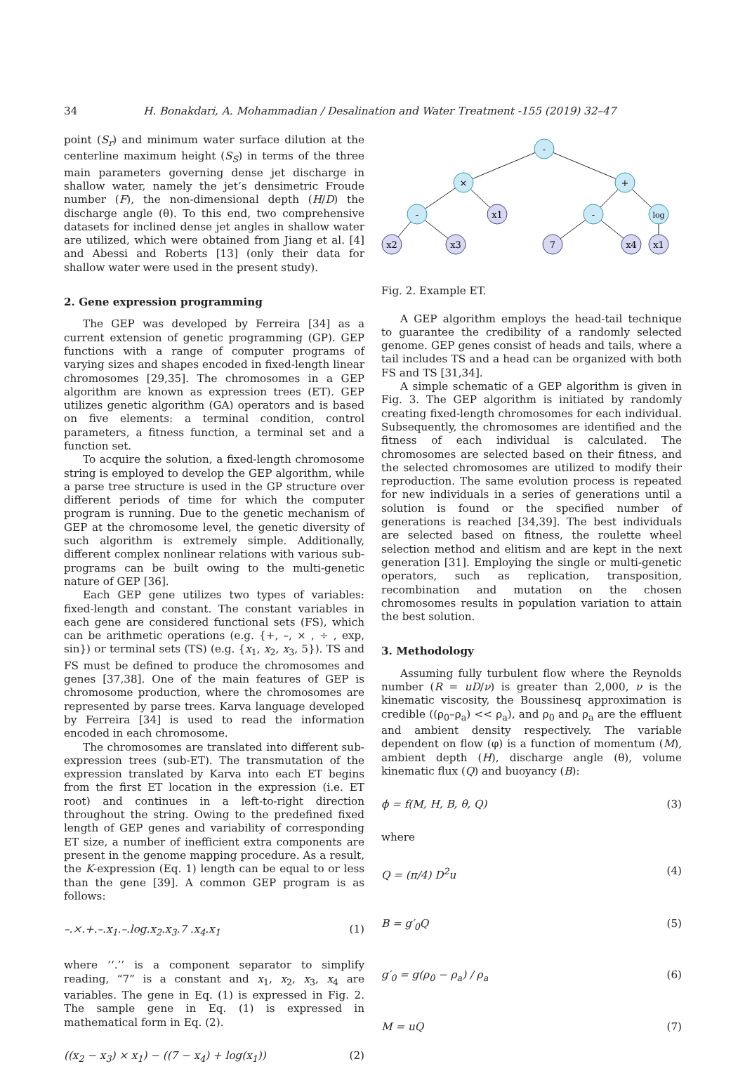34 H. Bonakdari, A. Mohammadian / Desalination and Water Treatment -155 (2019) 32–47
point (S<sub>r</sub>) and minimum water surface dilution at the center­line maximum height (S<sub>S</sub>) in terms of the three main param­eters governing dense jet discharge in shallow water, namely the jet’s densimetric Froude number (F), the non-dimensional depth (H/D) the discharge angle (θ). To this end, two com­prehensive datasets for inclined dense jet angles in shallow water are utilized, which were obtained from Jiang et al. [4] and Abessi and Roberts [13] (only their data for shallow water were used in the present study).
2. Gene expression programming
The GEP was developed by Ferreira [34] as a current extension of genetic programming (GP). GEP functions with a range of computer programs of varying sizes and shapes encoded in fixed-length linear chromosomes [29,35]. The chromosomes in a GEP algorithm are known as expression trees (ET). GEP utilizes genetic algorithm (GA) operators and is based on five elements: a terminal condition, control parameters, a fitness function, a terminal set and a function set.
To acquire the solution, a fixed-length chromosome string is employed to develop the GEP algorithm, while a parse tree structure is used in the GP structure over different periods of time for which the computer program is running. Due to the genetic mechanism of GEP at the chromosome level, the genetic diversity of such algorithm is extremely simple. Additionally, different complex nonlinear relations with var­ious sub-programs can be built owing to the multi-genetic nature of GEP [36].
Each GEP gene utilizes two types of variables: fixed-length and constant. The constant variables in each gene are considered functional sets (FS), which can be arithmetic operations (e.g. {+, –, × , ÷ , exp, sin}) or terminal sets (TS) (e.g. {x<sub>1</sub>, x<sub>2</sub>, x<sub>3</sub>, 5}). TS and FS must be defined to produce the chromosomes and genes [37,38]. One of the main features of GEP is chromosome production, where the chromosomes are represented by parse trees. Karva language developed by Ferreira [34] is used to read the information encoded in each chromosome.
The chromosomes are translated into different sub-expression trees (sub-ET). The transmutation of the expression translated by Karva into each ET begins from the first ET location in the expression (i.e. ET root) and continues in a left-to-right direction throughout the string. Owing to the predefined fixed length of GEP genes and variability of corre­sponding ET size, a number of inefficient extra components are present in the genome mapping procedure. As a result, the K-expression (Eq. 1) length can be equal to or less than the gene [39]. A common GEP program is as follows:
–.×.+.–.x<sub>1</sub>.–.log.x<sub>2</sub>.x<sub>3</sub>.7 .x<sub>4</sub>.x<sub>1</sub> (1)
where ‘‘.’’ is a component separator to simplify reading, “7” is a constant and x<sub>1</sub>, x<sub>2</sub>, x<sub>3</sub>, x<sub>4</sub> are variables. The gene in Eq. (1) is expressed in Fig. 2. The sample gene in Eq. (1) is expressed in mathematical form in Eq. (2).
((x<sub>2</sub> − x<sub>3</sub>) × x<sub>1</sub>) − ((7 − x<sub>4</sub>) + log(x<sub>1</sub>)) (2)
-
×
+
-
x1
-
log
x2
x3
7
x4
x1
Fig. 2. Example ET.
A GEP algorithm employs the head-tail technique to guarantee the credibility of a randomly selected genome. GEP genes consist of heads and tails, where a tail includes TS and a head can be organized with both FS and TS [31,34].
A simple schematic of a GEP algorithm is given in Fig. 3. The GEP algorithm is initiated by randomly creating fixed-length chromosomes for each individual. Subsequently, the chromosomes are identified and the fitness of each individual is calculated. The chromosomes are selected based on their fitness, and the selected chromosomes are utilized to modify their reproduction. The same evolution process is repeated for new individuals in a series of generations until a solution is found or the specified number of generations is reached [34,39]. The best individuals are selected based on fitness, the roulette wheel selection method and elitism and are kept in the next generation [31]. Employing the single or multi-genetic operators, such as replication, transposition, recombination and mutation on the chosen chromosomes results in population variation to attain the best solution.
3. Methodology
Assuming fully turbulent flow where the Reynolds number (R = uD/ν) is greater than 2,000, ν is the kinematic viscosity, the Boussinesq approximation is credible ((ρ<sub>0</sub>–ρ<sub>a</sub>) << ρ<sub>a</sub>), and ρ<sub>0</sub> and ρ<sub>a</sub> are the effluent and ambient density respectively. The variable dependent on flow (φ) is a function of momentum (M), ambient depth (H), discharge angle (θ), volume kinematic flux (Q) and buoyancy (B):
ϕ = f(M, H, B, θ, Q) (3)
where
Q = (π/4) D<sup>2</sup>u (4)
B = g′<sub>0</sub>Q (5)
g′<sub>0</sub> = g(ρ<sub>0</sub> − ρ<sub>a</sub>) / ρ<sub>a</sub> (6)
M = uQ (7)